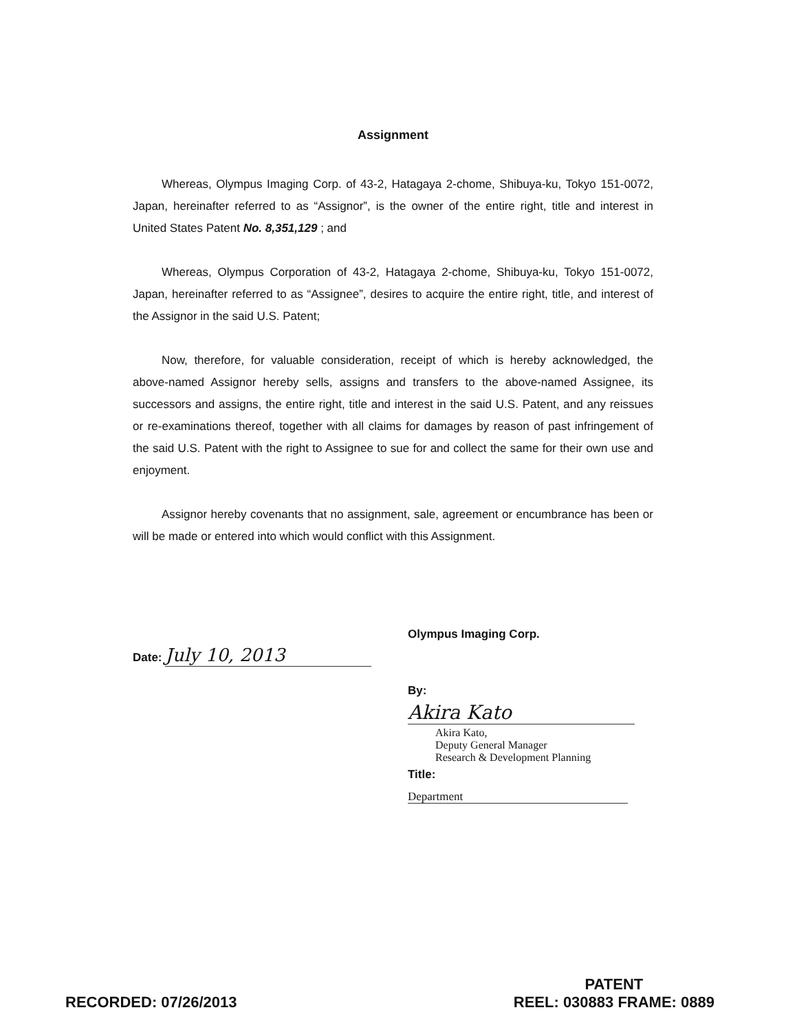Assignment
Whereas, Olympus Imaging Corp. of 43-2, Hatagaya 2-chome, Shibuya-ku, Tokyo 151-0072, Japan, hereinafter referred to as “Assignor”, is the owner of the entire right, title and interest in United States Patent No. 8,351,129 ; and
Whereas, Olympus Corporation of 43-2, Hatagaya 2-chome, Shibuya-ku, Tokyo 151-0072, Japan, hereinafter referred to as “Assignee”, desires to acquire the entire right, title, and interest of the Assignor in the said U.S. Patent;
Now, therefore, for valuable consideration, receipt of which is hereby acknowledged, the above-named Assignor hereby sells, assigns and transfers to the above-named Assignee, its successors and assigns, the entire right, title and interest in the said U.S. Patent, and any reissues or re-examinations thereof, together with all claims for damages by reason of past infringement of the said U.S. Patent with the right to Assignee to sue for and collect the same for their own use and enjoyment.
Assignor hereby covenants that no assignment, sale, agreement or encumbrance has been or will be made or entered into which would conflict with this Assignment.
Date: July 10, 2013
Olympus Imaging Corp.
By: Akira Kato
Akira Kato,
Deputy General Manager
Research & Development Planning
Title: Department
RECORDED: 07/26/2013
PATENT
REEL: 030883 FRAME: 0889